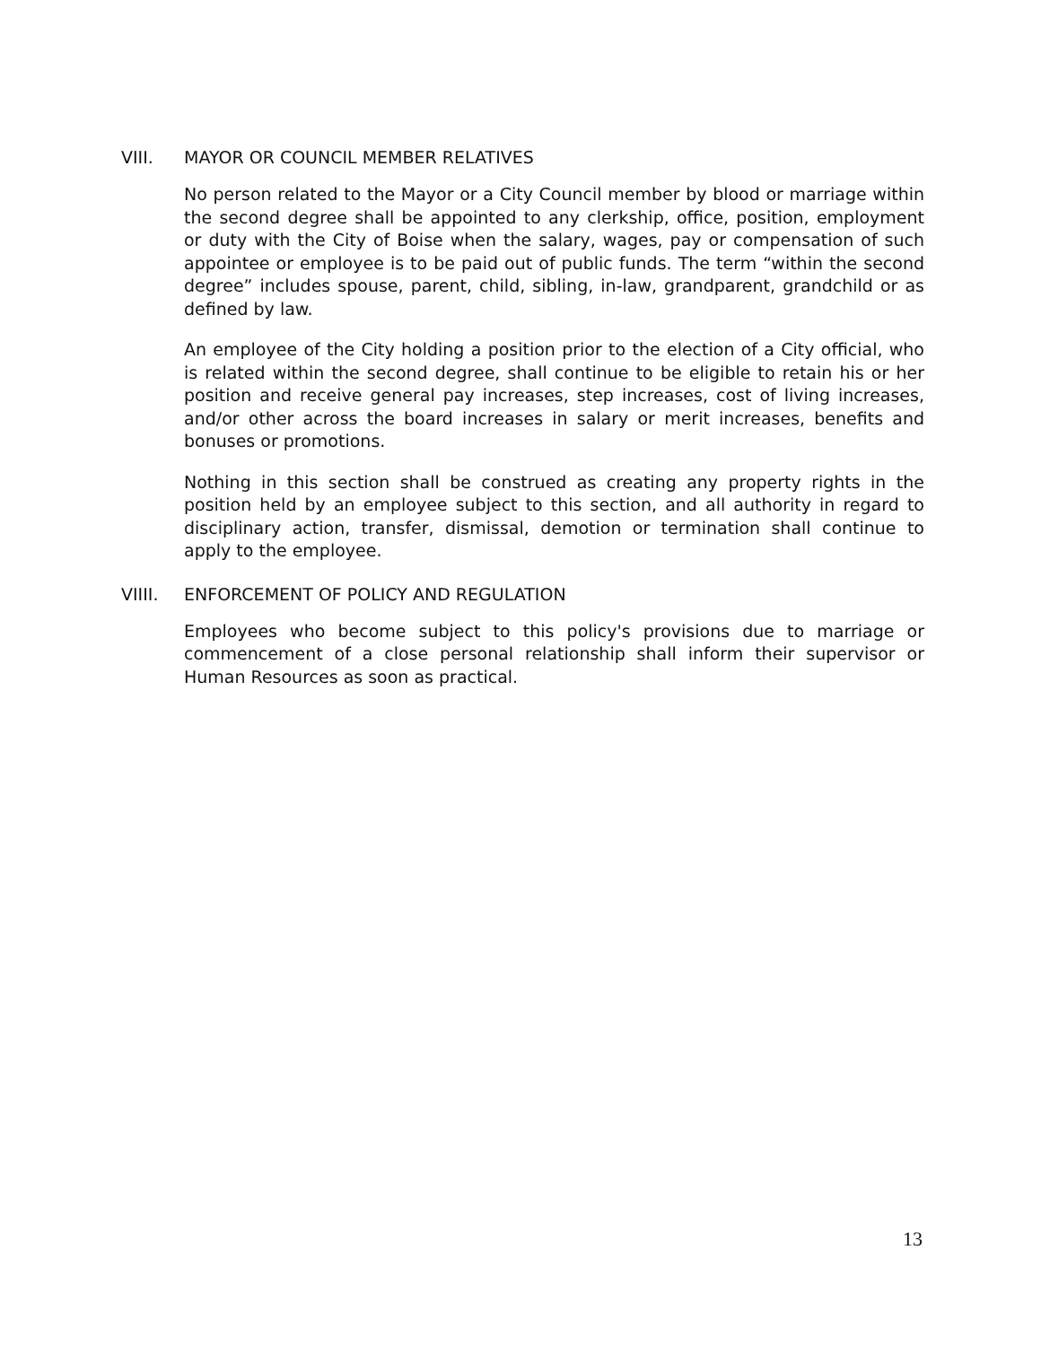VIII. MAYOR OR COUNCIL MEMBER RELATIVES
No person related to the Mayor or a City Council member by blood or marriage within the second degree shall be appointed to any clerkship, office, position, employment or duty with the City of Boise when the salary, wages, pay or compensation of such appointee or employee is to be paid out of public funds. The term “within the second degree” includes spouse, parent, child, sibling, in-law, grandparent, grandchild or as defined by law.
An employee of the City holding a position prior to the election of a City official, who is related within the second degree, shall continue to be eligible to retain his or her position and receive general pay increases, step increases, cost of living increases, and/or other across the board increases in salary or merit increases, benefits and bonuses or promotions.
Nothing in this section shall be construed as creating any property rights in the position held by an employee subject to this section, and all authority in regard to disciplinary action, transfer, dismissal, demotion or termination shall continue to apply to the employee.
VIIII. ENFORCEMENT OF POLICY AND REGULATION
Employees who become subject to this policy's provisions due to marriage or commencement of a close personal relationship shall inform their supervisor or Human Resources as soon as practical.
13